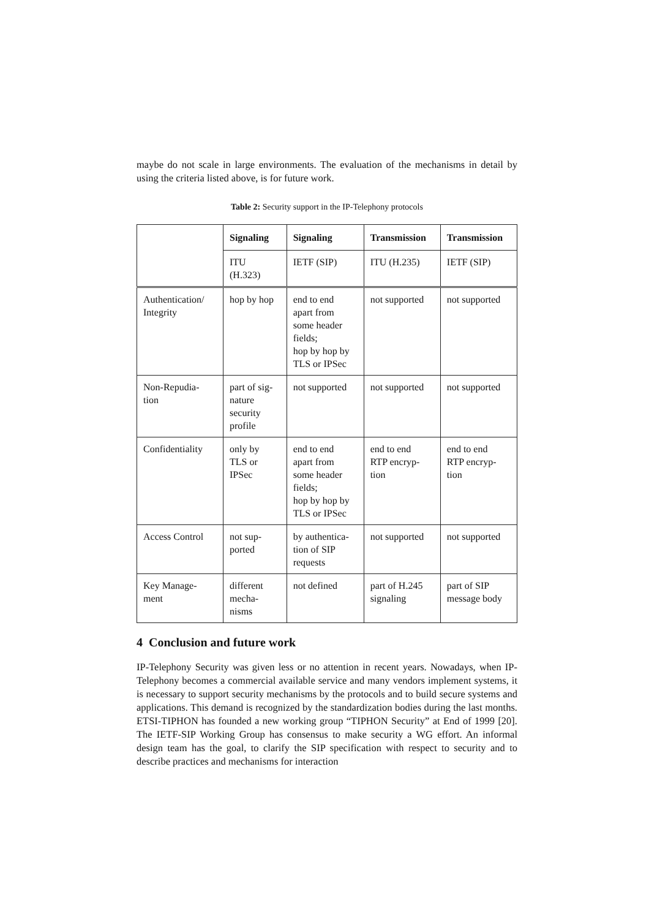maybe do not scale in large environments. The evaluation of the mechanisms in detail by using the criteria listed above, is for future work.
Table 2: Security support in the IP-Telephony protocols
| | Signaling | Signaling | Transmission | Transmission |
| | ITU (H.323) | IETF (SIP) | ITU (H.235) | IETF (SIP) |
| Authentication/ Integrity | hop by hop | end to end apart from some header fields; hop by hop by TLS or IPSec | not supported | not supported |
| Non-Repudia- tion | part of sig- nature security profile | not supported | not supported | not supported |
| Confidentiality | only by TLS or IPSec | end to end apart from some header fields; hop by hop by TLS or IPSec | end to end RTP encryp- tion | end to end RTP encryp- tion |
| Access Control | not sup- ported | by authentica- tion of SIP requests | not supported | not supported |
| Key Manage- ment | different mecha- nisms | not defined | part of H.245 signaling | part of SIP message body |
4 Conclusion and future work
IP-Telephony Security was given less or no attention in recent years. Nowadays, when IP-Telephony becomes a commercial available service and many vendors implement systems, it is necessary to support security mechanisms by the protocols and to build secure systems and applications. This demand is recognized by the standardization bodies during the last months. ETSI-TIPHON has founded a new working group “TIPHON Security” at End of 1999 [20]. The IETF-SIP Working Group has consensus to make security a WG effort. An informal design team has the goal, to clarify the SIP specification with respect to security and to describe practices and mechanisms for interaction